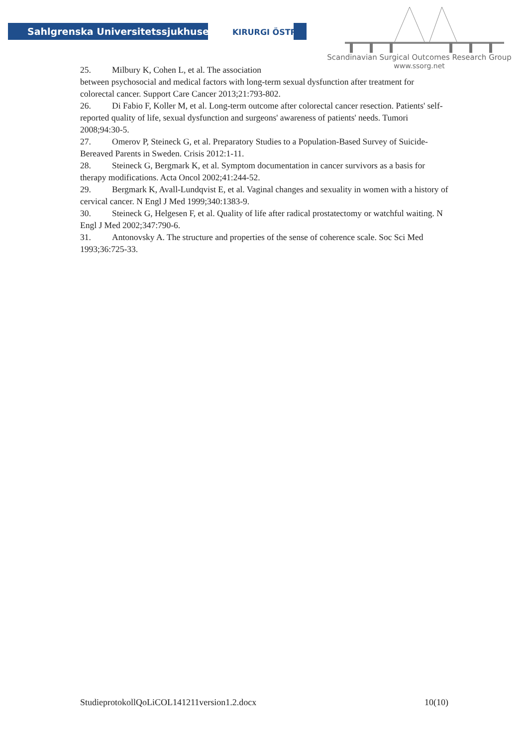Sahlgrenska Universitetssjukhuset KIRURGI ÖSTRA
Scandinavian Surgical Outcomes Research Group
www.ssorg.net
25. Milbury K, Cohen L, et al. The association
between psychosocial and medical factors with long-term sexual dysfunction after treatment for colorectal cancer. Support Care Cancer 2013;21:793-802.
26. Di Fabio F, Koller M, et al. Long-term outcome after colorectal cancer resection. Patients' self-reported quality of life, sexual dysfunction and surgeons' awareness of patients' needs. Tumori 2008;94:30-5.
27. Omerov P, Steineck G, et al. Preparatory Studies to a Population-Based Survey of Suicide-Bereaved Parents in Sweden. Crisis 2012:1-11.
28. Steineck G, Bergmark K, et al. Symptom documentation in cancer survivors as a basis for therapy modifications. Acta Oncol 2002;41:244-52.
29. Bergmark K, Avall-Lundqvist E, et al. Vaginal changes and sexuality in women with a history of cervical cancer. N Engl J Med 1999;340:1383-9.
30. Steineck G, Helgesen F, et al. Quality of life after radical prostatectomy or watchful waiting. N Engl J Med 2002;347:790-6.
31. Antonovsky A. The structure and properties of the sense of coherence scale. Soc Sci Med 1993;36:725-33.
StudieprotokollQoLiCOL141211version1.2.docx 10(10)